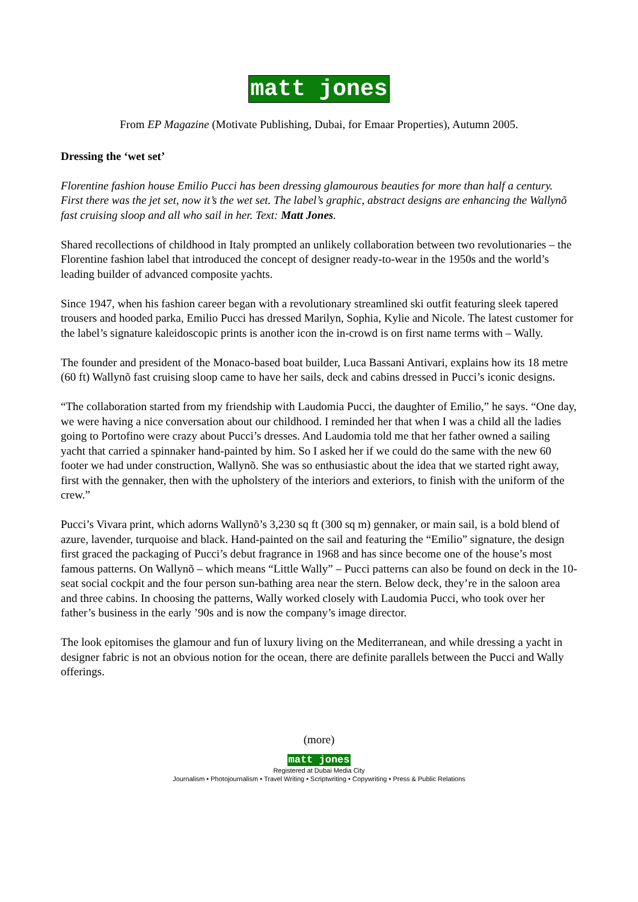matt jones
From EP Magazine (Motivate Publishing, Dubai, for Emaar Properties), Autumn 2005.
Dressing the ‘wet set’
Florentine fashion house Emilio Pucci has been dressing glamourous beauties for more than half a century. First there was the jet set, now it’s the wet set. The label’s graphic, abstract designs are enhancing the Wallynõ fast cruising sloop and all who sail in her. Text: Matt Jones.
Shared recollections of childhood in Italy prompted an unlikely collaboration between two revolutionaries – the Florentine fashion label that introduced the concept of designer ready-to-wear in the 1950s and the world’s leading builder of advanced composite yachts.
Since 1947, when his fashion career began with a revolutionary streamlined ski outfit featuring sleek tapered trousers and hooded parka, Emilio Pucci has dressed Marilyn, Sophia, Kylie and Nicole. The latest customer for the label’s signature kaleidoscopic prints is another icon the in-crowd is on first name terms with – Wally.
The founder and president of the Monaco-based boat builder, Luca Bassani Antivari, explains how its 18 metre (60 ft) Wallynõ fast cruising sloop came to have her sails, deck and cabins dressed in Pucci’s iconic designs.
“The collaboration started from my friendship with Laudomia Pucci, the daughter of Emilio,” he says. “One day, we were having a nice conversation about our childhood. I reminded her that when I was a child all the ladies going to Portofino were crazy about Pucci’s dresses. And Laudomia told me that her father owned a sailing yacht that carried a spinnaker hand-painted by him. So I asked her if we could do the same with the new 60 footer we had under construction, Wallynõ. She was so enthusiastic about the idea that we started right away, first with the gennaker, then with the upholstery of the interiors and exteriors, to finish with the uniform of the crew.”
Pucci’s Vivara print, which adorns Wallynõ’s 3,230 sq ft (300 sq m) gennaker, or main sail, is a bold blend of azure, lavender, turquoise and black. Hand-painted on the sail and featuring the “Emilio” signature, the design first graced the packaging of Pucci’s debut fragrance in 1968 and has since become one of the house’s most famous patterns. On Wallynõ – which means “Little Wally” – Pucci patterns can also be found on deck in the 10-seat social cockpit and the four person sun-bathing area near the stern. Below deck, they’re in the saloon area and three cabins. In choosing the patterns, Wally worked closely with Laudomia Pucci, who took over her father’s business in the early ’90s and is now the company’s image director.
The look epitomises the glamour and fun of luxury living on the Mediterranean, and while dressing a yacht in designer fabric is not an obvious notion for the ocean, there are definite parallels between the Pucci and Wally offerings.
(more)
matt jones
Registered at Dubai Media City
Journalism • Photojournalism • Travel Writing • Scriptwriting • Copywriting • Press & Public Relations